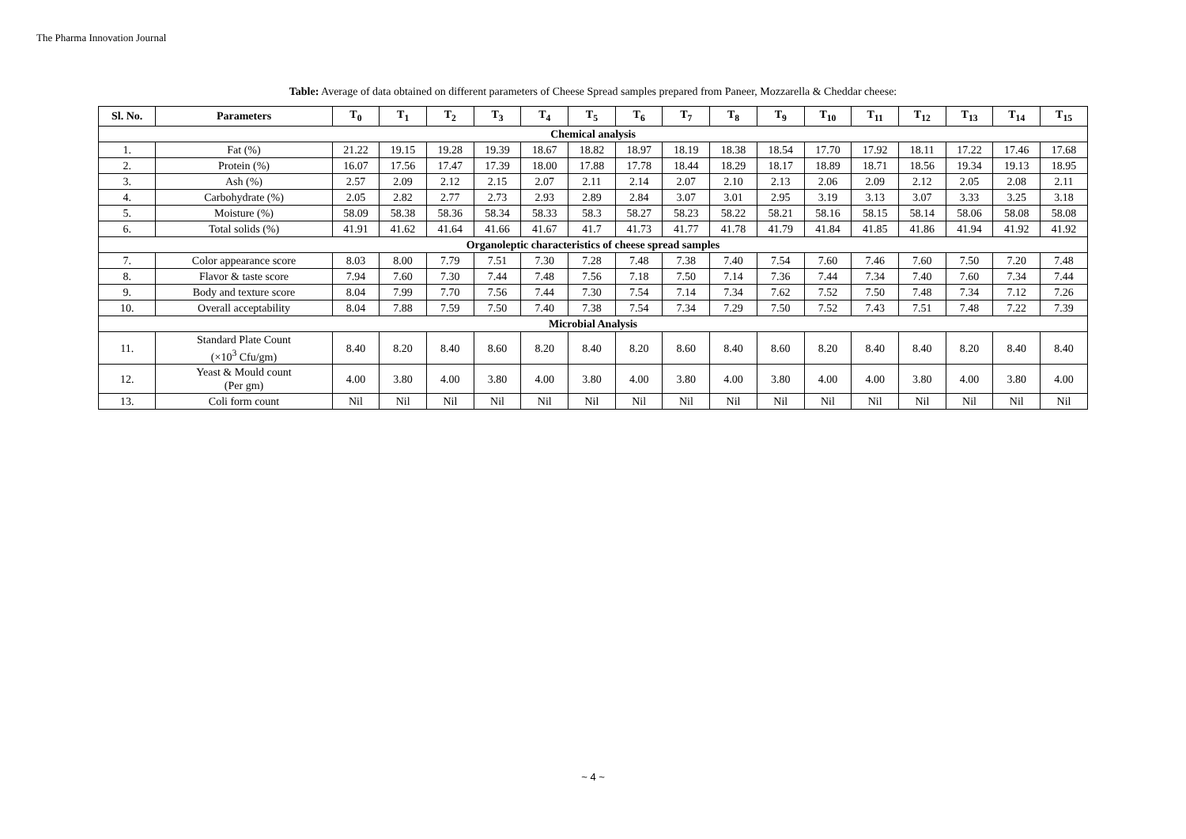The Pharma Innovation Journal
Table: Average of data obtained on different parameters of Cheese Spread samples prepared from Paneer, Mozzarella & Cheddar cheese:
| Sl. No. | Parameters | T<sub>0</sub> | T<sub>1</sub> | T<sub>2</sub> | T<sub>3</sub> | T<sub>4</sub> | T<sub>5</sub> | T<sub>6</sub> | T<sub>7</sub> | T<sub>8</sub> | T<sub>9</sub> | T<sub>10</sub> | T<sub>11</sub> | T<sub>12</sub> | T<sub>13</sub> | T<sub>14</sub> | T<sub>15</sub> |
| --- | --- | --- | --- | --- | --- | --- | --- | --- | --- | --- | --- | --- | --- | --- | --- | --- | --- |
| Chemical analysis | | | | | | | | | | | | | | | | | |
| 1. | Fat (%) | 21.22 | 19.15 | 19.28 | 19.39 | 18.67 | 18.82 | 18.97 | 18.19 | 18.38 | 18.54 | 17.70 | 17.92 | 18.11 | 17.22 | 17.46 | 17.68 |
| 2. | Protein (%) | 16.07 | 17.56 | 17.47 | 17.39 | 18.00 | 17.88 | 17.78 | 18.44 | 18.29 | 18.17 | 18.89 | 18.71 | 18.56 | 19.34 | 19.13 | 18.95 |
| 3. | Ash (%) | 2.57 | 2.09 | 2.12 | 2.15 | 2.07 | 2.11 | 2.14 | 2.07 | 2.10 | 2.13 | 2.06 | 2.09 | 2.12 | 2.05 | 2.08 | 2.11 |
| 4. | Carbohydrate (%) | 2.05 | 2.82 | 2.77 | 2.73 | 2.93 | 2.89 | 2.84 | 3.07 | 3.01 | 2.95 | 3.19 | 3.13 | 3.07 | 3.33 | 3.25 | 3.18 |
| 5. | Moisture (%) | 58.09 | 58.38 | 58.36 | 58.34 | 58.33 | 58.3 | 58.27 | 58.23 | 58.22 | 58.21 | 58.16 | 58.15 | 58.14 | 58.06 | 58.08 | 58.08 |
| 6. | Total solids (%) | 41.91 | 41.62 | 41.64 | 41.66 | 41.67 | 41.7 | 41.73 | 41.77 | 41.78 | 41.79 | 41.84 | 41.85 | 41.86 | 41.94 | 41.92 | 41.92 |
| Organoleptic characteristics of cheese spread samples | | | | | | | | | | | | | | | | | |
| 7. | Color appearance score | 8.03 | 8.00 | 7.79 | 7.51 | 7.30 | 7.28 | 7.48 | 7.38 | 7.40 | 7.54 | 7.60 | 7.46 | 7.60 | 7.50 | 7.20 | 7.48 |
| 8. | Flavor & taste score | 7.94 | 7.60 | 7.30 | 7.44 | 7.48 | 7.56 | 7.18 | 7.50 | 7.14 | 7.36 | 7.44 | 7.34 | 7.40 | 7.60 | 7.34 | 7.44 |
| 9. | Body and texture score | 8.04 | 7.99 | 7.70 | 7.56 | 7.44 | 7.30 | 7.54 | 7.14 | 7.34 | 7.62 | 7.52 | 7.50 | 7.48 | 7.34 | 7.12 | 7.26 |
| 10. | Overall acceptability | 8.04 | 7.88 | 7.59 | 7.50 | 7.40 | 7.38 | 7.54 | 7.34 | 7.29 | 7.50 | 7.52 | 7.43 | 7.51 | 7.48 | 7.22 | 7.39 |
| Microbial Analysis | | | | | | | | | | | | | | | | | |
| 11. | Standard Plate Count (×10<sup>3</sup> Cfu/gm) | 8.40 | 8.20 | 8.40 | 8.60 | 8.20 | 8.40 | 8.20 | 8.60 | 8.40 | 8.60 | 8.20 | 8.40 | 8.40 | 8.20 | 8.40 | 8.40 |
| 12. | Yeast & Mould count (Per gm) | 4.00 | 3.80 | 4.00 | 3.80 | 4.00 | 3.80 | 4.00 | 3.80 | 4.00 | 3.80 | 4.00 | 4.00 | 3.80 | 4.00 | 3.80 | 4.00 |
| 13. | Coli form count | Nil | Nil | Nil | Nil | Nil | Nil | Nil | Nil | Nil | Nil | Nil | Nil | Nil | Nil | Nil | Nil |
~ 4 ~